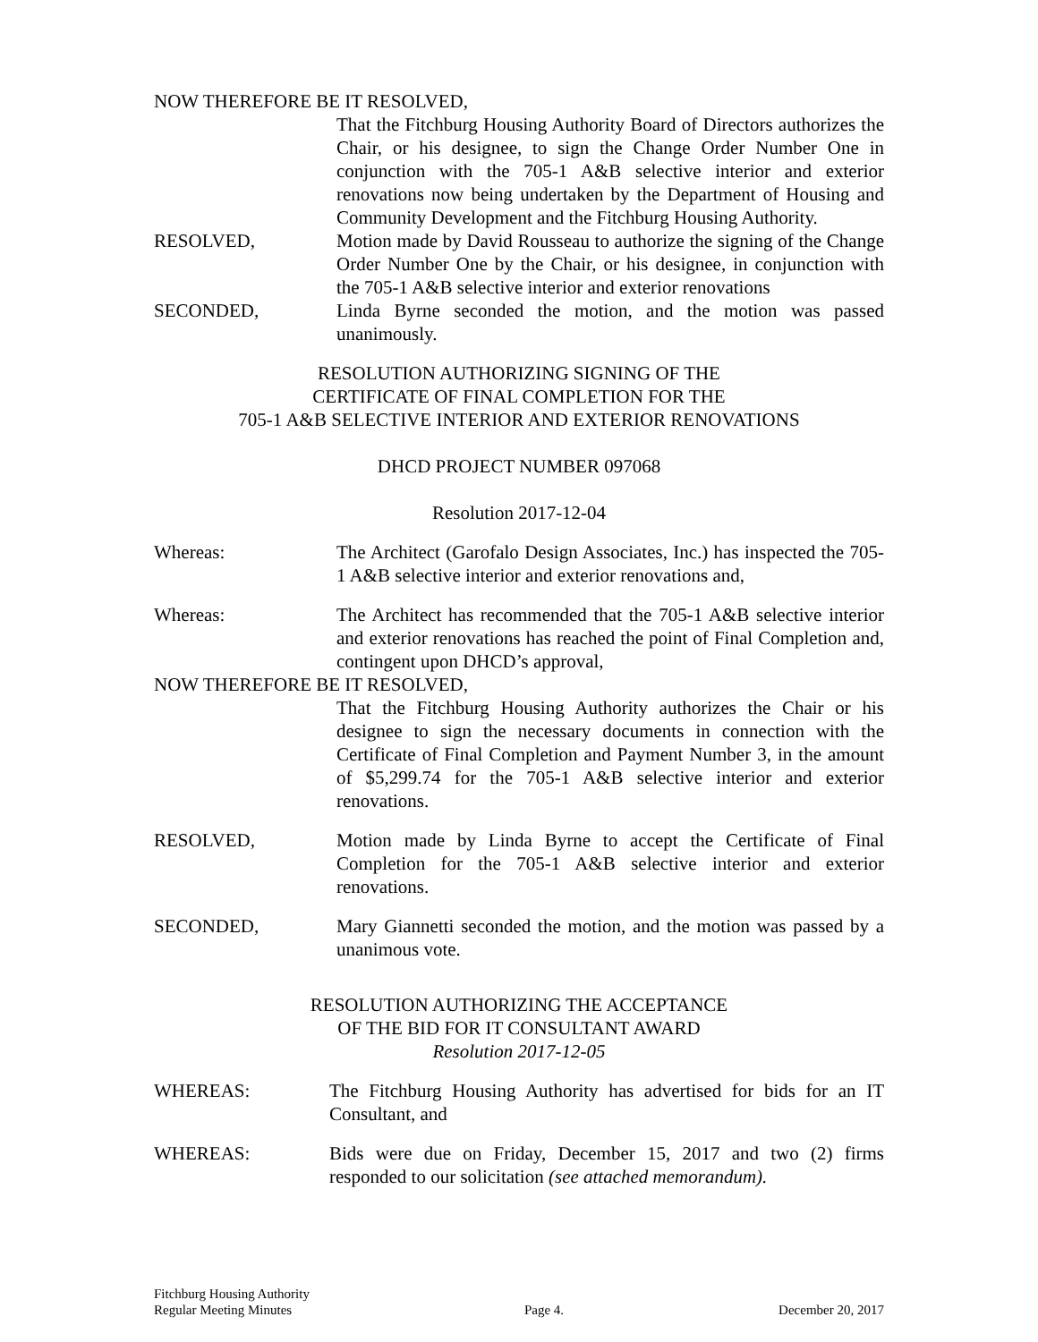NOW THEREFORE BE IT RESOLVED,
That the Fitchburg Housing Authority Board of Directors authorizes the Chair, or his designee, to sign the Change Order Number One in conjunction with the 705-1 A&B selective interior and exterior renovations now being undertaken by the Department of Housing and Community Development and the Fitchburg Housing Authority.
RESOLVED, Motion made by David Rousseau to authorize the signing of the Change Order Number One by the Chair, or his designee, in conjunction with the 705-1 A&B selective interior and exterior renovations
SECONDED, Linda Byrne seconded the motion, and the motion was passed unanimously.
RESOLUTION AUTHORIZING SIGNING OF THE
CERTIFICATE OF FINAL COMPLETION FOR THE
705-1 A&B SELECTIVE INTERIOR AND EXTERIOR RENOVATIONS
DHCD PROJECT NUMBER 097068
Resolution 2017-12-04
Whereas: The Architect (Garofalo Design Associates, Inc.) has inspected the 705-1 A&B selective interior and exterior renovations and,
Whereas: The Architect has recommended that the 705-1 A&B selective interior and exterior renovations has reached the point of Final Completion and, contingent upon DHCD’s approval,
NOW THEREFORE BE IT RESOLVED,
That the Fitchburg Housing Authority authorizes the Chair or his designee to sign the necessary documents in connection with the Certificate of Final Completion and Payment Number 3, in the amount of $5,299.74 for the 705-1 A&B selective interior and exterior renovations.
RESOLVED, Motion made by Linda Byrne to accept the Certificate of Final Completion for the 705-1 A&B selective interior and exterior renovations.
SECONDED, Mary Giannetti seconded the motion, and the motion was passed by a unanimous vote.
RESOLUTION AUTHORIZING THE ACCEPTANCE
OF THE BID FOR IT CONSULTANT AWARD
Resolution 2017-12-05
WHEREAS: The Fitchburg Housing Authority has advertised for bids for an IT Consultant, and
WHEREAS: Bids were due on Friday, December 15, 2017 and two (2) firms responded to our solicitation (see attached memorandum).
Fitchburg Housing Authority
Regular Meeting Minutes
Page 4.
December 20, 2017